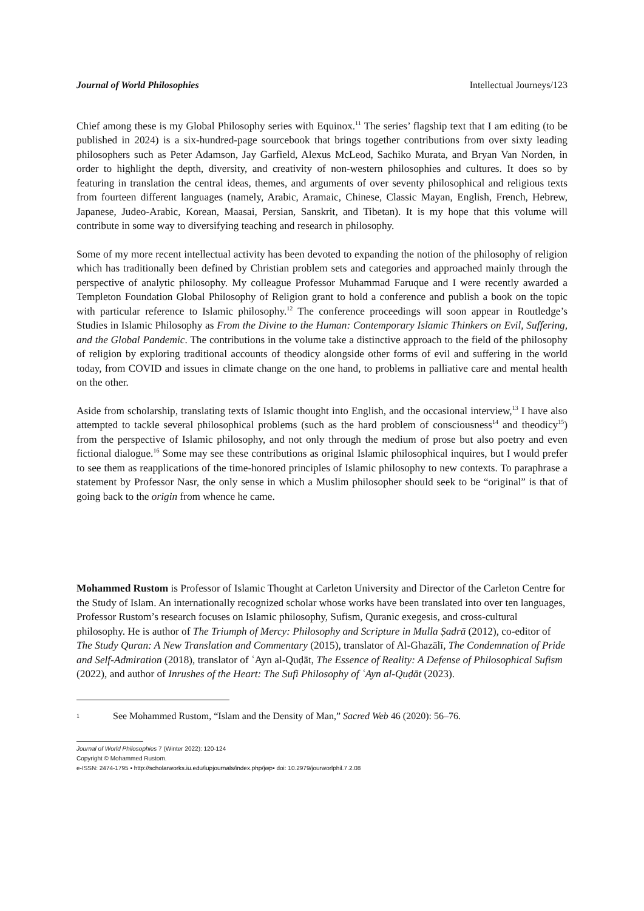Journal of World Philosophies Intellectual Journeys/123
Chief among these is my Global Philosophy series with Equinox.<sup>11</sup> The series’ flagship text that I am editing (to be published in 2024) is a six-hundred-page sourcebook that brings together contributions from over sixty leading philosophers such as Peter Adamson, Jay Garfield, Alexus McLeod, Sachiko Murata, and Bryan Van Norden, in order to highlight the depth, diversity, and creativity of non-western philosophies and cultures. It does so by featuring in translation the central ideas, themes, and arguments of over seventy philosophical and religious texts from fourteen different languages (namely, Arabic, Aramaic, Chinese, Classic Mayan, English, French, Hebrew, Japanese, Judeo-Arabic, Korean, Maasai, Persian, Sanskrit, and Tibetan). It is my hope that this volume will contribute in some way to diversifying teaching and research in philosophy.
Some of my more recent intellectual activity has been devoted to expanding the notion of the philosophy of religion which has traditionally been defined by Christian problem sets and categories and approached mainly through the perspective of analytic philosophy. My colleague Professor Muhammad Faruque and I were recently awarded a Templeton Foundation Global Philosophy of Religion grant to hold a conference and publish a book on the topic with particular reference to Islamic philosophy.<sup>12</sup> The conference proceedings will soon appear in Routledge’s Studies in Islamic Philosophy as From the Divine to the Human: Contemporary Islamic Thinkers on Evil, Suffering, and the Global Pandemic. The contributions in the volume take a distinctive approach to the field of the philosophy of religion by exploring traditional accounts of theodicy alongside other forms of evil and suffering in the world today, from COVID and issues in climate change on the one hand, to problems in palliative care and mental health on the other.
Aside from scholarship, translating texts of Islamic thought into English, and the occasional interview,<sup>13</sup> I have also attempted to tackle several philosophical problems (such as the hard problem of consciousness<sup>14</sup> and theodicy<sup>15</sup>) from the perspective of Islamic philosophy, and not only through the medium of prose but also poetry and even fictional dialogue.<sup>16</sup> Some may see these contributions as original Islamic philosophical inquires, but I would prefer to see them as reapplications of the time-honored principles of Islamic philosophy to new contexts. To paraphrase a statement by Professor Nasr, the only sense in which a Muslim philosopher should seek to be “original” is that of going back to the origin from whence he came.
Mohammed Rustom is Professor of Islamic Thought at Carleton University and Director of the Carleton Centre for the Study of Islam. An internationally recognized scholar whose works have been translated into over ten languages, Professor Rustom’s research focuses on Islamic philosophy, Sufism, Quranic exegesis, and cross-cultural philosophy. He is author of The Triumph of Mercy: Philosophy and Scripture in Mulla Ṣadrā (2012), co-editor of The Study Quran: A New Translation and Commentary (2015), translator of Al-Ghazālī, The Condemnation of Pride and Self-Admiration (2018), translator of ʿAyn al-Quḍāt, The Essence of Reality: A Defense of Philosophical Sufism (2022), and author of Inrushes of the Heart: The Sufi Philosophy of ʿAyn al-Quḍāt (2023).
1 See Mohammed Rustom, “Islam and the Density of Man,” Sacred Web 46 (2020): 56–76.
Journal of World Philosophies 7 (Winter 2022): 120-124
Copyright © Mohammed Rustom.
e-ISSN: 2474-1795 • http://scholarworks.iu.edu/iupjournals/index.php/jwp• doi: 10.2979/jourworlphil.7.2.08